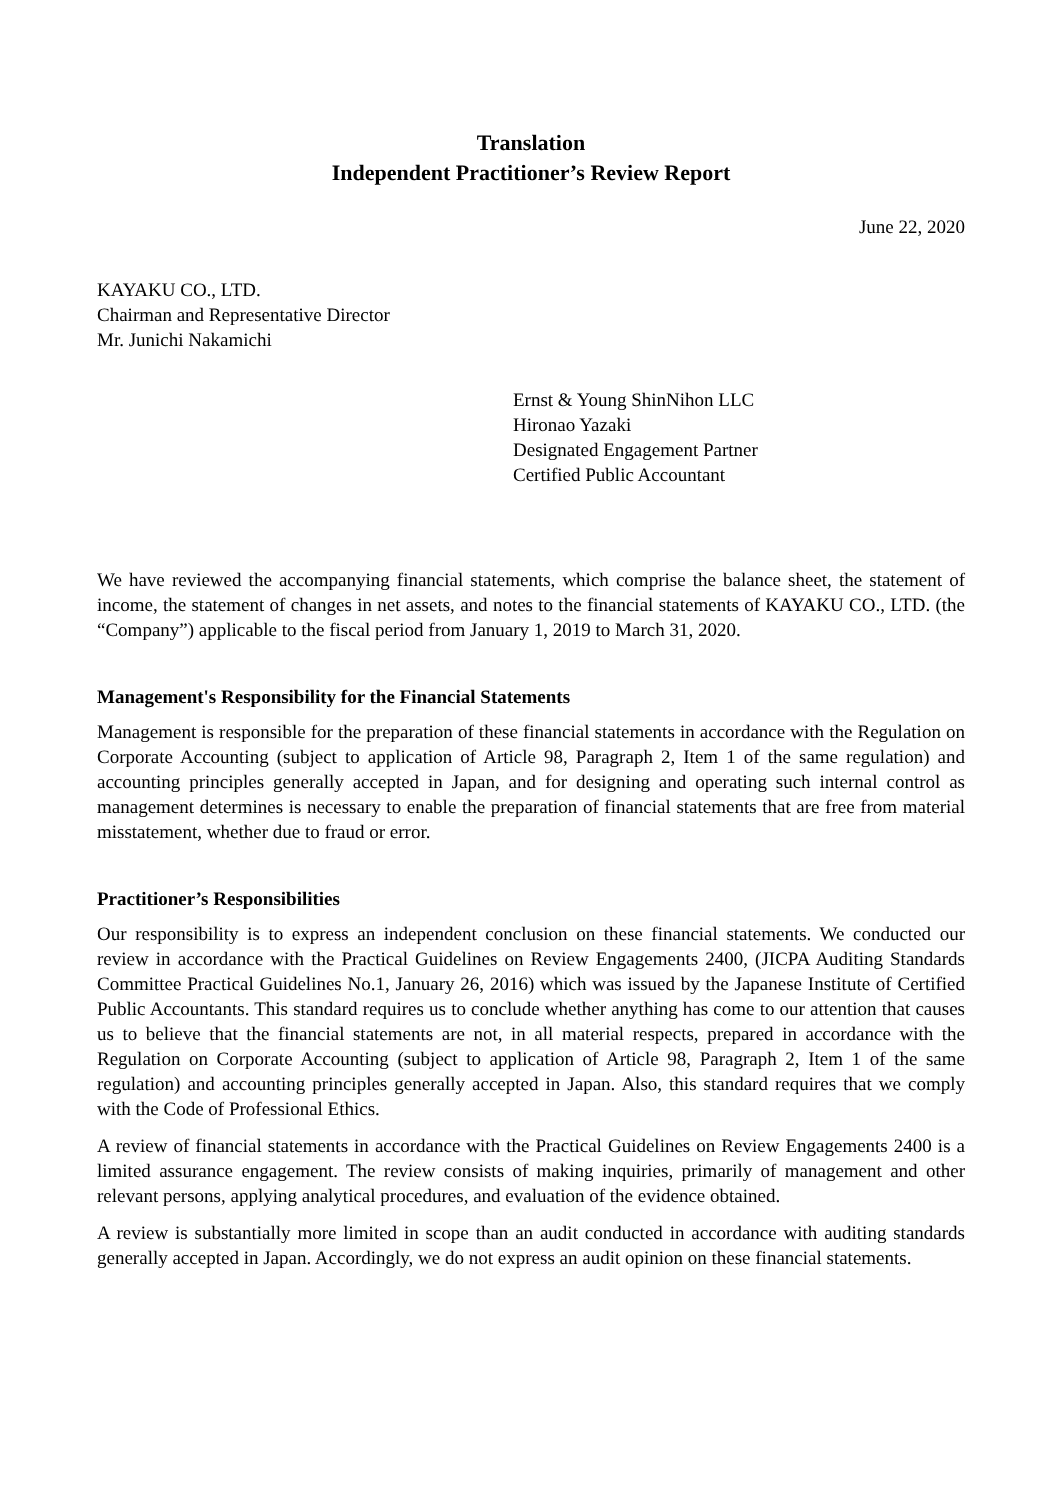Translation
Independent Practitioner’s Review Report
June 22, 2020
KAYAKU CO., LTD.
Chairman and Representative Director
Mr. Junichi Nakamichi
Ernst & Young ShinNihon LLC
Hironao Yazaki
Designated Engagement Partner
Certified Public Accountant
We have reviewed the accompanying financial statements, which comprise the balance sheet, the statement of income, the statement of changes in net assets, and notes to the financial statements of KAYAKU CO., LTD. (the “Company”) applicable to the fiscal period from January 1, 2019 to March 31, 2020.
Management's Responsibility for the Financial Statements
Management is responsible for the preparation of these financial statements in accordance with the Regulation on Corporate Accounting (subject to application of Article 98, Paragraph 2, Item 1 of the same regulation) and accounting principles generally accepted in Japan, and for designing and operating such internal control as management determines is necessary to enable the preparation of financial statements that are free from material misstatement, whether due to fraud or error.
Practitioner’s Responsibilities
Our responsibility is to express an independent conclusion on these financial statements. We conducted our review in accordance with the Practical Guidelines on Review Engagements 2400, (JICPA Auditing Standards Committee Practical Guidelines No.1, January 26, 2016) which was issued by the Japanese Institute of Certified Public Accountants. This standard requires us to conclude whether anything has come to our attention that causes us to believe that the financial statements are not, in all material respects, prepared in accordance with the Regulation on Corporate Accounting (subject to application of Article 98, Paragraph 2, Item 1 of the same regulation) and accounting principles generally accepted in Japan. Also, this standard requires that we comply with the Code of Professional Ethics.
A review of financial statements in accordance with the Practical Guidelines on Review Engagements 2400 is a limited assurance engagement. The review consists of making inquiries, primarily of management and other relevant persons, applying analytical procedures, and evaluation of the evidence obtained.
A review is substantially more limited in scope than an audit conducted in accordance with auditing standards generally accepted in Japan. Accordingly, we do not express an audit opinion on these financial statements.